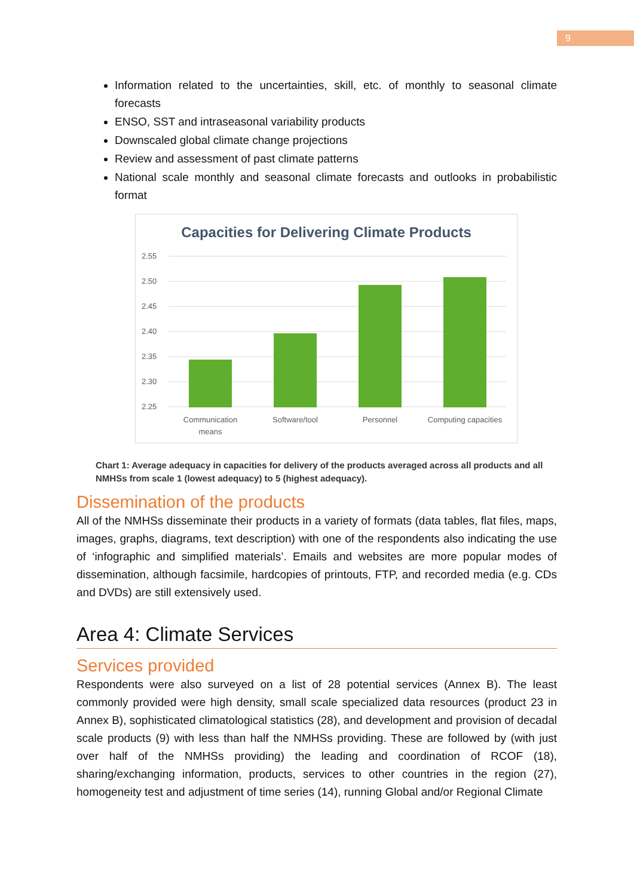9
Information related to the uncertainties, skill, etc. of monthly to seasonal climate forecasts
ENSO, SST and intraseasonal variability products
Downscaled global climate change projections
Review and assessment of past climate patterns
National scale monthly and seasonal climate forecasts and outlooks in probabilistic format
Capacities for Delivering Climate Products
2.55
2.50
2.45
2.40
2.35
2.30
2.25
Communication
means
Software/tool
Personnel
Computing capacities
Chart 1: Average adequacy in capacities for delivery of the products averaged across all products and all NMHSs from scale 1 (lowest adequacy) to 5 (highest adequacy).
Dissemination of the products
All of the NMHSs disseminate their products in a variety of formats (data tables, flat files, maps, images, graphs, diagrams, text description) with one of the respondents also indicating the use of ‘infographic and simplified materials’. Emails and websites are more popular modes of dissemination, although facsimile, hardcopies of printouts, FTP, and recorded media (e.g. CDs and DVDs) are still extensively used.
Area 4: Climate Services
Services provided
Respondents were also surveyed on a list of 28 potential services (Annex B). The least commonly provided were high density, small scale specialized data resources (product 23 in Annex B), sophisticated climatological statistics (28), and development and provision of decadal scale products (9) with less than half the NMHSs providing. These are followed by (with just over half of the NMHSs providing) the leading and coordination of RCOF (18), sharing/exchanging information, products, services to other countries in the region (27), homogeneity test and adjustment of time series (14), running Global and/or Regional Climate